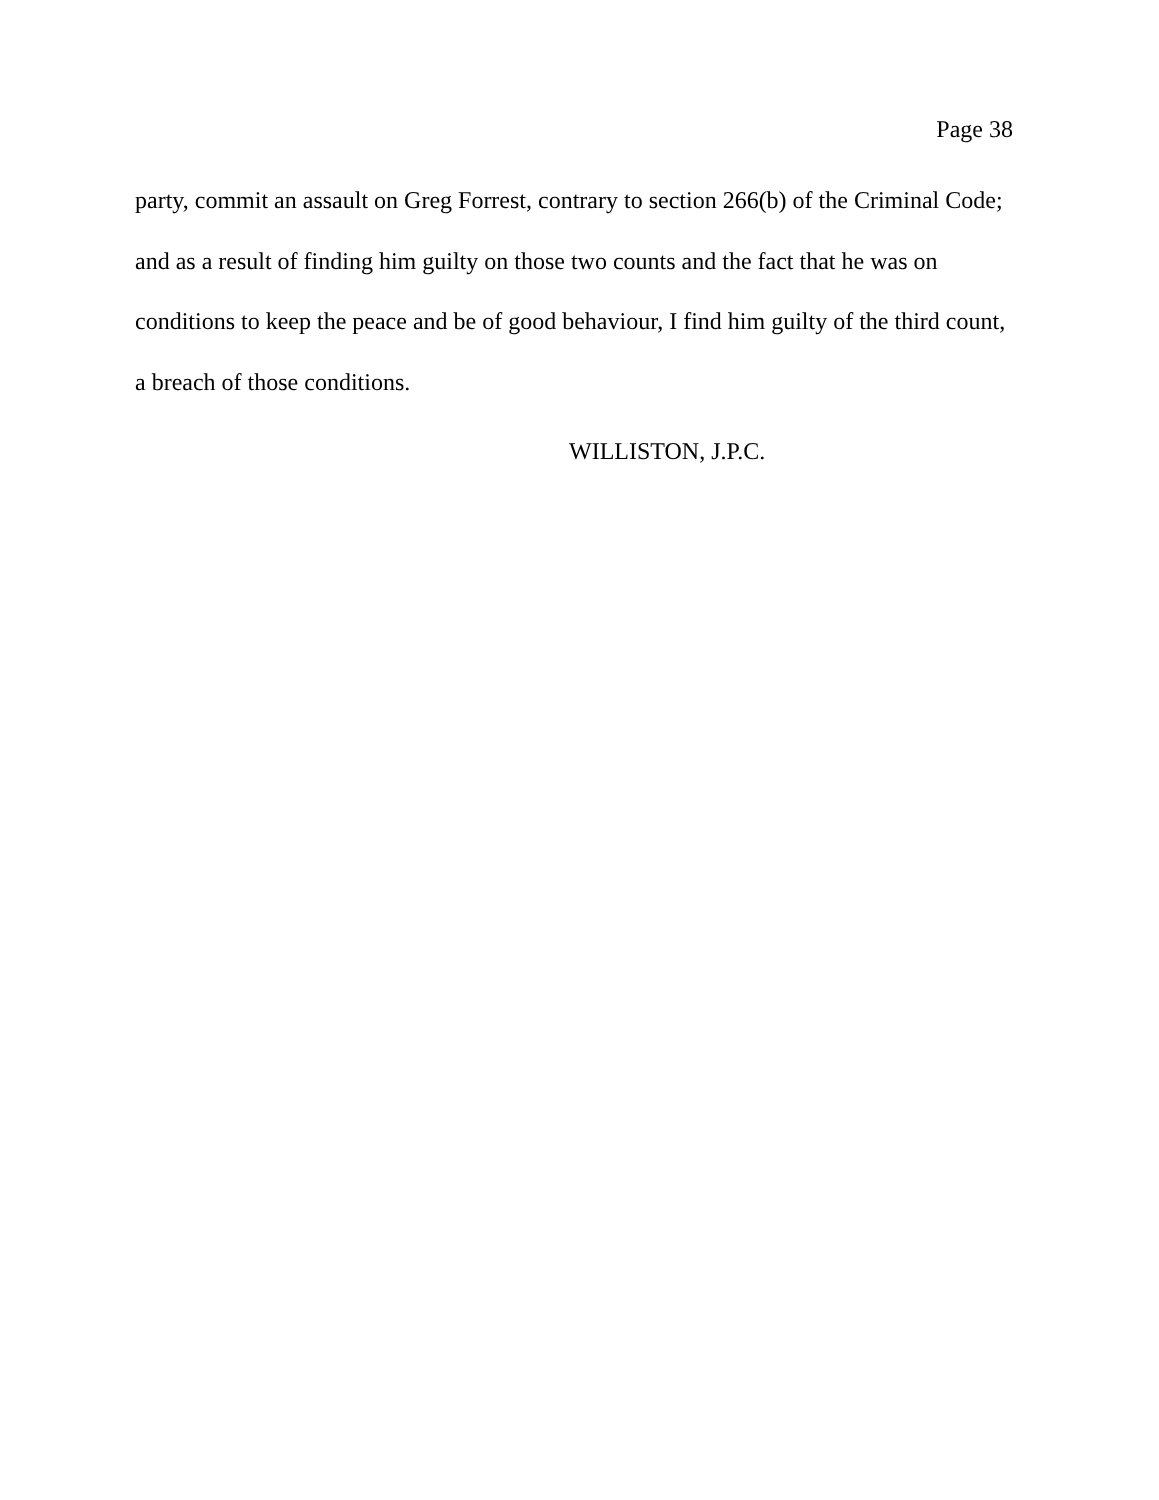Page 38
party, commit an assault on Greg Forrest, contrary to section 266(b) of the Criminal Code; and as a result of finding him guilty on those two counts and the fact that he was on conditions to keep the peace and be of good behaviour, I find him guilty of the third count, a breach of those conditions.
WILLISTON, J.P.C.